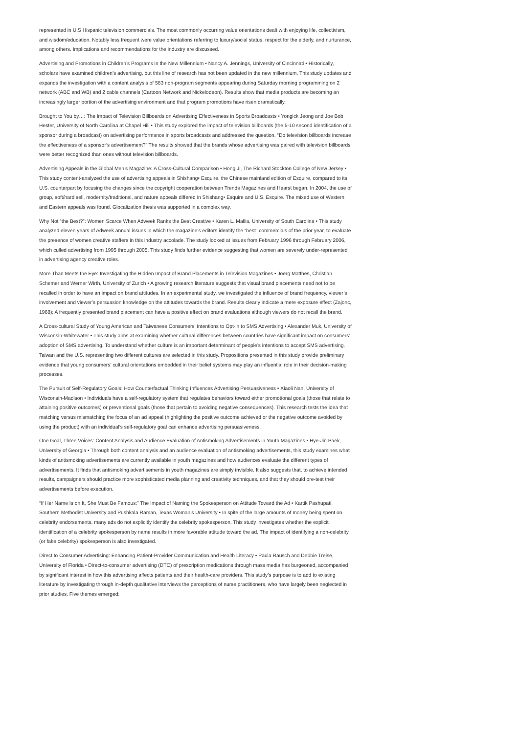represented in U.S Hispanic television commercials. The most commonly occurring value orientations dealt with enjoying life, collectivism, and wisdom/education. Notably less frequent were value orientations referring to luxury/social status, respect for the elderly, and nurturance, among others. Implications and recommendations for the industry are discussed.
Advertising and Promotions in Children’s Programs in the New Millennium • Nancy A. Jennings, University of Cincinnati • Historically, scholars have examined children’s advertising, but this line of research has not been updated in the new millennium. This study updates and expands the investigation with a content analysis of 563 non-program segments appearing during Saturday morning programming on 2 network (ABC and WB) and 2 cable channels (Cartoon Network and Nickelodeon). Results show that media products are becoming an increasingly larger portion of the advertising environment and that program promotions have risen dramatically.
Brought to You by…: The Impact of Television Billboards on Advertising Effectiveness in Sports Broadcasts • Yongick Jeong and Joe Bob Hester, University of North Carolina at Chapel Hill • This study explored the impact of television billboards (the 5-10 second identification of a sponsor during a broadcast) on advertising performance in sports broadcasts and addressed the question, “Do television billboards increase the effectiveness of a sponsor’s advertisement?” The results showed that the brands whose advertising was paired with television billboards were better recognized than ones without television billboards.
Advertising Appeals in the Global Men’s Magazine: A Cross-Cultural Comparison • Hong Ji, The Richard Stockton College of New Jersey • This study content-analyzed the use of advertising appeals in Shishang• Esquire, the Chinese mainland edition of Esquire, compared to its U.S. counterpart by focusing the changes since the copyright cooperation between Trends Magazines and Hearst began. In 2004, the use of group, soft/hard sell, modernity/traditional, and nature appeals differed in Shishang• Esquire and U.S. Esquire. The mixed use of Western and Eastern appeals was found. Glocalization thesis was supported in a complex way.
Why Not “the Best?”: Women Scarce When Adweek Ranks the Best Creative • Karen L. Mallia, University of South Carolina • This study analyzed eleven years of Adweek annual issues in which the magazine’s editors identify the “best” commercials of the prior year, to evaluate the presence of women creative staffers in this industry accolade. The study looked at issues from February 1996 through February 2006, which culled advertising from 1995 through 2005. This study finds further evidence suggesting that women are severely under-represented in advertising agency creative roles.
More Than Meets the Eye: Investigating the Hidden Impact of Brand Placements in Television Magazines • Joerg Matthes, Christian Schemer and Werner Wirth, University of Zurich • A growing research literature suggests that visual brand placements need not to be recalled in order to have an impact on brand attitudes. In an experimental study, we investigated the influence of brand frequency, viewer’s involvement and viewer’s persuasion knowledge on the attitudes towards the brand. Results clearly indicate a mere exposure effect (Zajonc, 1968): A frequently presented brand placement can have a positive effect on brand evaluations although viewers do not recall the brand.
A Cross-cultural Study of Young American and Taiwanese Consumers’ Intentions to Opt-in to SMS Advertising • Alexander Muk, University of Wisconsin-Whitewater • This study aims at examining whether cultural differences between countries have significant impact on consumers’ adoption of SMS advertising. To understand whether culture is an important determinant of people’s intentions to accept SMS advertising, Taiwan and the U.S. representing two different cultures are selected in this study. Propositions presented in this study provide preliminary evidence that young consumers’ cultural orientations embedded in their belief systems may play an influential role in their decision-making processes.
The Pursuit of Self-Regulatory Goals: How Counterfactual Thinking Influences Advertising Persuasiveness • Xiaoli Nan, University of Wisconsin-Madison • Individuals have a self-regulatory system that regulates behaviors toward either promotional goals (those that relate to attaining positive outcomes) or preventional goals (those that pertain to avoiding negative consequences). This research tests the idea that matching versus mismatching the focus of an ad appeal (highlighting the positive outcome achieved or the negative outcome avoided by using the product) with an individual’s self-regulatory goal can enhance advertising persuasiveness.
One Goal, Three Voices: Content Analysis and Audience Evaluation of Antismoking Advertisements in Youth Magazines • Hye-Jin Paek, University of Georgia • Through both content analysis and an audience evaluation of antismoking advertisements, this study examines what kinds of antismoking advertisements are currently available in youth magazines and how audiences evaluate the different types of advertisements. It finds that antismoking advertisements in youth magazines are simply invisible. It also suggests that, to achieve intended results, campaigners should practice more sophisticated media planning and creativity techniques, and that they should pre-test their advertisements before execution.
“If Her Name Is on It, She Must Be Famous:” The Impact of Naming the Spokesperson on Attitude Toward the Ad • Kartik Pashupati, Southern Methodist University and Pushkala Raman, Texas Woman’s University • In spite of the large amounts of money being spent on celebrity endorsements, many ads do not explicitly identify the celebrity spokesperson. This study investigates whether the explicit identification of a celebrity spokesperson by name results in more favorable attitude toward the ad. The impact of identifying a non-celebrity (or fake celebrity) spokesperson is also investigated.
Direct to Consumer Advertising: Enhancing Patient-Provider Communication and Health Literacy • Paula Rausch and Debbie Treise, University of Florida • Direct-to-consumer advertising (DTC) of prescription medications through mass media has burgeoned, accompanied by significant interest in how this advertising affects patients and their health-care providers. This study’s purpose is to add to existing literature by investigating through in-depth qualitative interviews the perceptions of nurse practitioners, who have largely been neglected in prior studies. Five themes emerged: